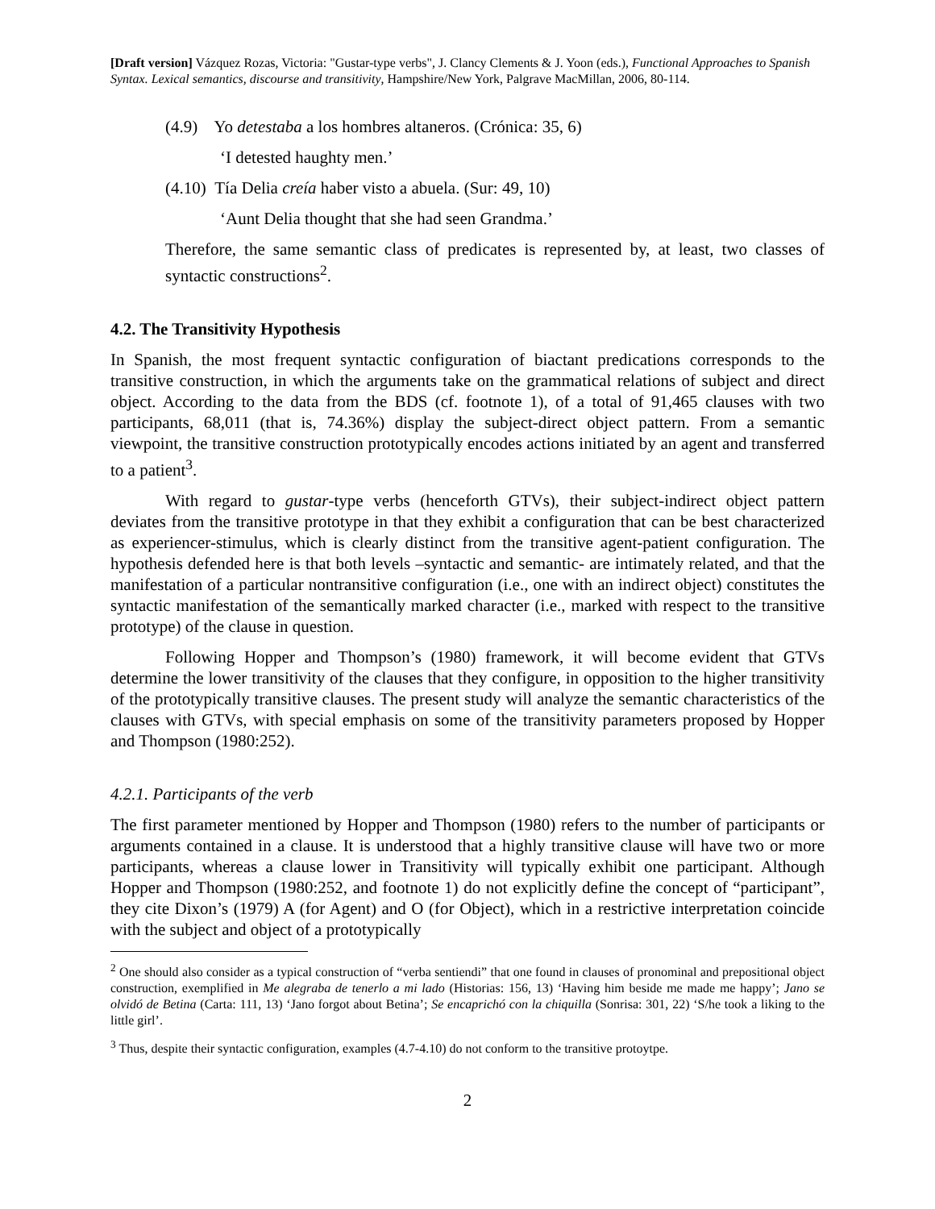[Draft version] Vázquez Rozas, Victoria: "Gustar-type verbs", J. Clancy Clements & J. Yoon (eds.), Functional Approaches to Spanish Syntax. Lexical semantics, discourse and transitivity, Hampshire/New York, Palgrave MacMillan, 2006, 80-114.
(4.9) Yo detestaba a los hombres altaneros. (Crónica: 35, 6)
‘I detested haughty men.’
(4.10) Tía Delia creía haber visto a abuela. (Sur: 49, 10)
‘Aunt Delia thought that she had seen Grandma.’
Therefore, the same semantic class of predicates is represented by, at least, two classes of syntactic constructions<sup>2</sup>.
4.2. The Transitivity Hypothesis
In Spanish, the most frequent syntactic configuration of biactant predications corresponds to the transitive construction, in which the arguments take on the grammatical relations of subject and direct object. According to the data from the BDS (cf. footnote 1), of a total of 91,465 clauses with two participants, 68,011 (that is, 74.36%) display the subject-direct object pattern. From a semantic viewpoint, the transitive construction prototypically encodes actions initiated by an agent and transferred to a patient<sup>3</sup>.
With regard to gustar-type verbs (henceforth GTVs), their subject-indirect object pattern deviates from the transitive prototype in that they exhibit a configuration that can be best characterized as experiencer-stimulus, which is clearly distinct from the transitive agent-patient configuration. The hypothesis defended here is that both levels –syntactic and semantic- are intimately related, and that the manifestation of a particular nontransitive configuration (i.e., one with an indirect object) constitutes the syntactic manifestation of the semantically marked character (i.e., marked with respect to the transitive prototype) of the clause in question.
Following Hopper and Thompson’s (1980) framework, it will become evident that GTVs determine the lower transitivity of the clauses that they configure, in opposition to the higher transitivity of the prototypically transitive clauses. The present study will analyze the semantic characteristics of the clauses with GTVs, with special emphasis on some of the transitivity parameters proposed by Hopper and Thompson (1980:252).
4.2.1. Participants of the verb
The first parameter mentioned by Hopper and Thompson (1980) refers to the number of participants or arguments contained in a clause. It is understood that a highly transitive clause will have two or more participants, whereas a clause lower in Transitivity will typically exhibit one participant. Although Hopper and Thompson (1980:252, and footnote 1) do not explicitly define the concept of “participant”, they cite Dixon’s (1979) A (for Agent) and O (for Object), which in a restrictive interpretation coincide with the subject and object of a prototypically
<sup>2</sup> One should also consider as a typical construction of “verba sentiendi” that one found in clauses of pronominal and prepositional object construction, exemplified in Me alegraba de tenerlo a mi lado (Historias: 156, 13) ‘Having him beside me made me happy’; Jano se olvidó de Betina (Carta: 111, 13) ‘Jano forgot about Betina’; Se encaprichó con la chiquilla (Sonrisa: 301, 22) ‘S/he took a liking to the little girl’.
<sup>3</sup> Thus, despite their syntactic configuration, examples (4.7-4.10) do not conform to the transitive protoytpe.
2